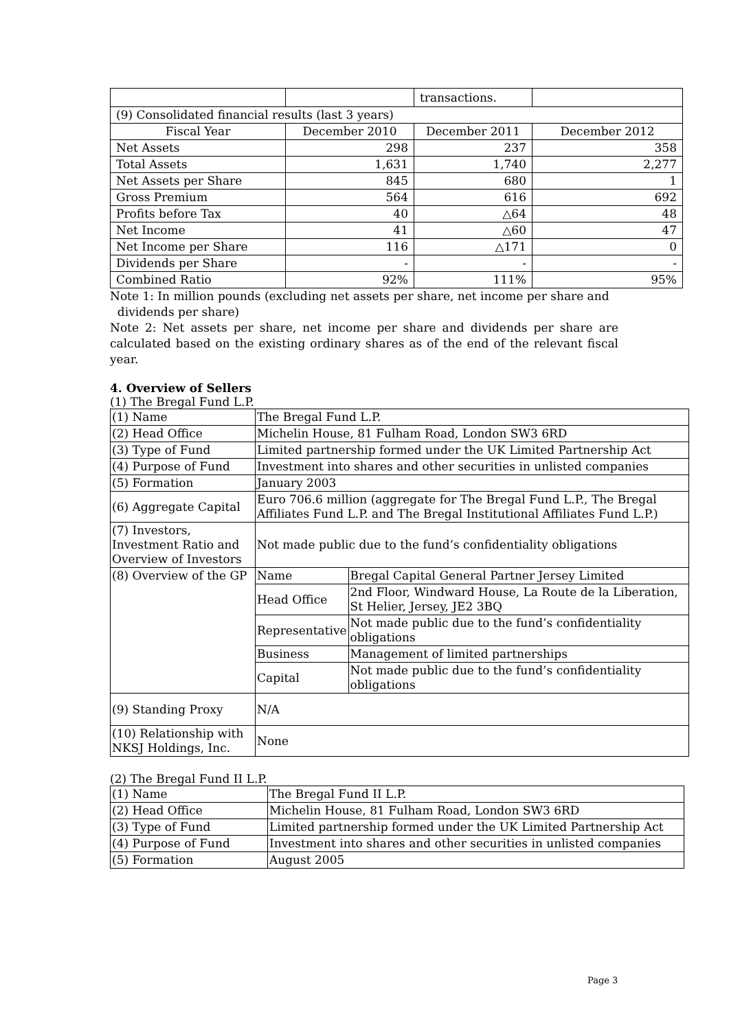| | | transactions. | |
| (9) Consolidated financial results (last 3 years) | | | |
| Fiscal Year | December 2010 | December 2011 | December 2012 |
| Net Assets | 298 | 237 | 358 |
| Total Assets | 1,631 | 1,740 | 2,277 |
| Net Assets per Share | 845 | 680 | 1 |
| Gross Premium | 564 | 616 | 692 |
| Profits before Tax | 40 | △64 | 48 |
| Net Income | 41 | △60 | 47 |
| Net Income per Share | 116 | △171 | 0 |
| Dividends per Share | - | - | - |
| Combined Ratio | 92% | 111% | 95% |
Note 1: In million pounds (excluding net assets per share, net income per share and
dividends per share)
Note 2: Net assets per share, net income per share and dividends per share are calculated based on the existing ordinary shares as of the end of the relevant fiscal year.
4. Overview of Sellers
(1) The Bregal Fund L.P.
| (1) Name | The Bregal Fund L.P. | |
| (2) Head Office | Michelin House, 81 Fulham Road, London SW3 6RD | |
| (3) Type of Fund | Limited partnership formed under the UK Limited Partnership Act | |
| (4) Purpose of Fund | Investment into shares and other securities in unlisted companies | |
| (5) Formation | January 2003 | |
| (6) Aggregate Capital | Euro 706.6 million (aggregate for The Bregal Fund L.P., The Bregal Affiliates Fund L.P. and The Bregal Institutional Affiliates Fund L.P.) | |
| (7) Investors, Investment Ratio and Overview of Investors | Not made public due to the fund’s confidentiality obligations | |
| (8) Overview of the GP | Name | Bregal Capital General Partner Jersey Limited |
| | Head Office | 2nd Floor, Windward House, La Route de la Liberation, St Helier, Jersey, JE2 3BQ |
| | Representative | Not made public due to the fund’s confidentiality obligations |
| | Business | Management of limited partnerships |
| | Capital | Not made public due to the fund’s confidentiality obligations |
| (9) Standing Proxy | N/A | |
| (10) Relationship with NKSJ Holdings, Inc. | None | |
(2) The Bregal Fund II L.P.
| (1) Name | The Bregal Fund II L.P. |
| (2) Head Office | Michelin House, 81 Fulham Road, London SW3 6RD |
| (3) Type of Fund | Limited partnership formed under the UK Limited Partnership Act |
| (4) Purpose of Fund | Investment into shares and other securities in unlisted companies |
| (5) Formation | August 2005 |
Page 3